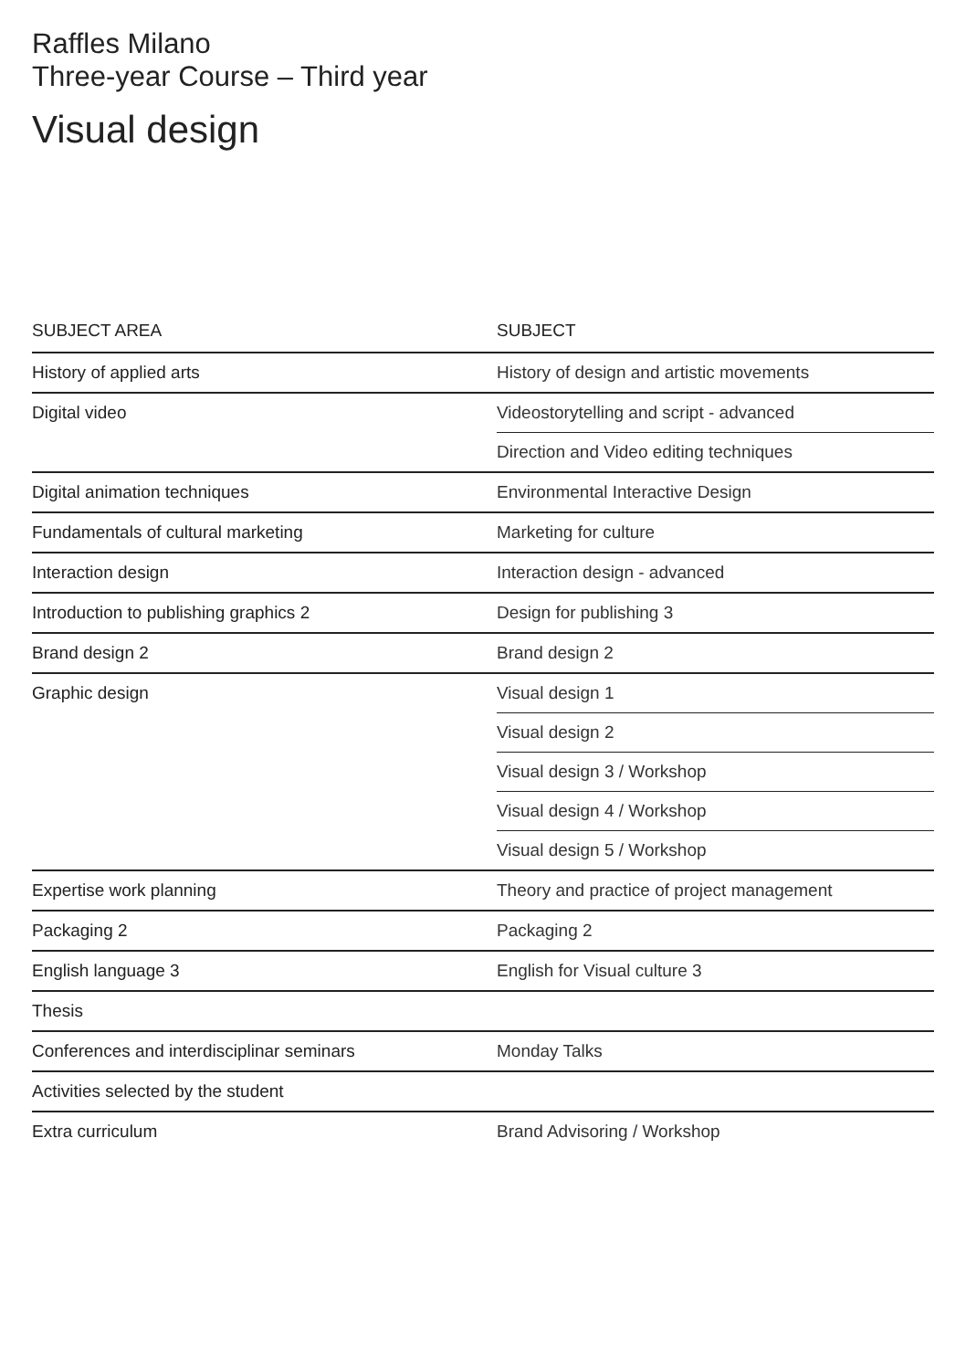Raffles Milano
Three-year Course – Third year
Visual design
| SUBJECT AREA | SUBJECT |
| --- | --- |
| History of applied arts | History of design and artistic movements |
| Digital video | Videostorytelling and script - advanced |
| | Direction and Video editing techniques |
| Digital animation techniques | Environmental Interactive Design |
| Fundamentals of cultural marketing | Marketing for culture |
| Interaction design | Interaction design - advanced |
| Introduction to publishing graphics 2 | Design for publishing 3 |
| Brand design 2 | Brand design 2 |
| Graphic design | Visual design 1 |
| | Visual design 2 |
| | Visual design 3 / Workshop |
| | Visual design 4 / Workshop |
| | Visual design 5 / Workshop |
| Expertise work planning | Theory and practice of project management |
| Packaging 2 | Packaging 2 |
| English language 3 | English for Visual culture 3 |
| Thesis | |
| Conferences and interdisciplinar seminars | Monday Talks |
| Activities selected by the student | |
| Extra curriculum | Brand Advisoring / Workshop |